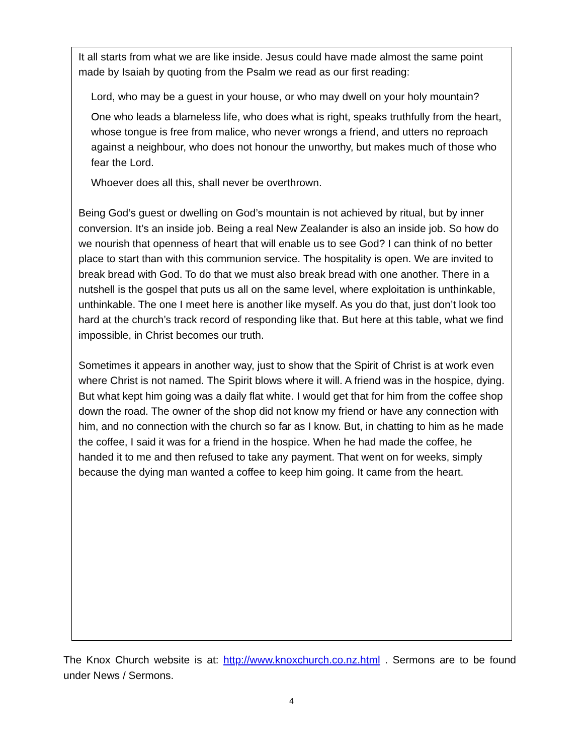It all starts from what we are like inside. Jesus could have made almost the same point made by Isaiah by quoting from the Psalm we read as our first reading:
Lord, who may be a guest in your house, or who may dwell on your holy mountain?
One who leads a blameless life, who does what is right, speaks truthfully from the heart, whose tongue is free from malice, who never wrongs a friend, and utters no reproach against a neighbour, who does not honour the unworthy, but makes much of those who fear the Lord.
Whoever does all this, shall never be overthrown.
Being God’s guest or dwelling on God’s mountain is not achieved by ritual, but by inner conversion. It’s an inside job. Being a real New Zealander is also an inside job. So how do we nourish that openness of heart that will enable us to see God? I can think of no better place to start than with this communion service. The hospitality is open. We are invited to break bread with God. To do that we must also break bread with one another. There in a nutshell is the gospel that puts us all on the same level, where exploitation is unthinkable, unthinkable. The one I meet here is another like myself. As you do that, just don’t look too hard at the church’s track record of responding like that. But here at this table, what we find impossible, in Christ becomes our truth.
Sometimes it appears in another way, just to show that the Spirit of Christ is at work even where Christ is not named. The Spirit blows where it will. A friend was in the hospice, dying. But what kept him going was a daily flat white. I would get that for him from the coffee shop down the road. The owner of the shop did not know my friend or have any connection with him, and no connection with the church so far as I know. But, in chatting to him as he made the coffee, I said it was for a friend in the hospice. When he had made the coffee, he handed it to me and then refused to take any payment. That went on for weeks, simply because the dying man wanted a coffee to keep him going. It came from the heart.
The Knox Church website is at: http://www.knoxchurch.co.nz.html . Sermons are to be found under News / Sermons.
4